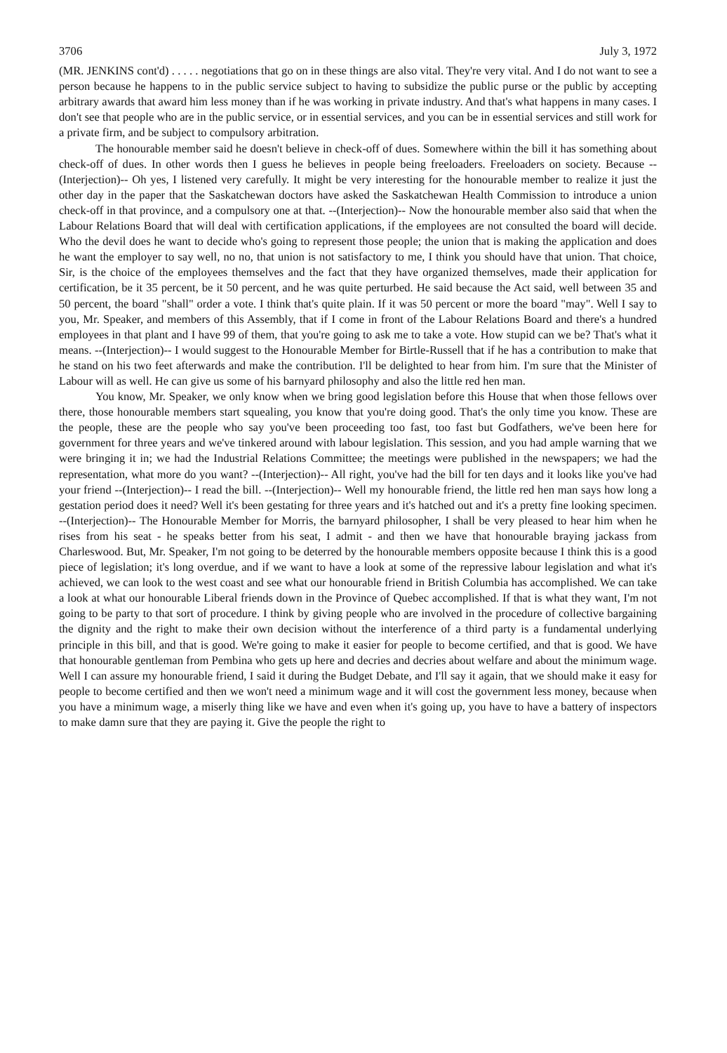3706 July 3, 1972
(MR. JENKINS cont'd) . . . . . negotiations that go on in these things are also vital. They're very vital. And I do not want to see a person because he happens to in the public service subject to having to subsidize the public purse or the public by accepting arbitrary awards that award him less money than if he was working in private industry. And that's what happens in many cases. I don't see that people who are in the public service, or in essential services, and you can be in essential services and still work for a private firm, and be subject to compulsory arbitration.
The honourable member said he doesn't believe in check-off of dues. Somewhere within the bill it has something about check-off of dues. In other words then I guess he believes in people being freeloaders. Freeloaders on society. Because --(Interjection)-- Oh yes, I listened very carefully. It might be very interesting for the honourable member to realize it just the other day in the paper that the Saskatchewan doctors have asked the Saskatchewan Health Commission to introduce a union check-off in that province, and a compulsory one at that. --(Interjection)-- Now the honourable member also said that when the Labour Relations Board that will deal with certification applications, if the employees are not consulted the board will decide. Who the devil does he want to decide who's going to represent those people; the union that is making the application and does he want the employer to say well, no no, that union is not satisfactory to me, I think you should have that union. That choice, Sir, is the choice of the employees themselves and the fact that they have organized themselves, made their application for certification, be it 35 percent, be it 50 percent, and he was quite perturbed. He said because the Act said, well between 35 and 50 percent, the board "shall" order a vote. I think that's quite plain. If it was 50 percent or more the board "may". Well I say to you, Mr. Speaker, and members of this Assembly, that if I come in front of the Labour Relations Board and there's a hundred employees in that plant and I have 99 of them, that you're going to ask me to take a vote. How stupid can we be? That's what it means. --(Interjection)-- I would suggest to the Honourable Member for Birtle-Russell that if he has a contribution to make that he stand on his two feet afterwards and make the contribution. I'll be delighted to hear from him. I'm sure that the Minister of Labour will as well. He can give us some of his barnyard philosophy and also the little red hen man.
You know, Mr. Speaker, we only know when we bring good legislation before this House that when those fellows over there, those honourable members start squealing, you know that you're doing good. That's the only time you know. These are the people, these are the people who say you've been proceeding too fast, too fast but Godfathers, we've been here for government for three years and we've tinkered around with labour legislation. This session, and you had ample warning that we were bringing it in; we had the Industrial Relations Committee; the meetings were published in the newspapers; we had the representation, what more do you want? --(Interjection)-- All right, you've had the bill for ten days and it looks like you've had your friend --(Interjection)-- I read the bill. --(Interjection)-- Well my honourable friend, the little red hen man says how long a gestation period does it need? Well it's been gestating for three years and it's hatched out and it's a pretty fine looking specimen. --(Interjection)-- The Honourable Member for Morris, the barnyard philosopher, I shall be very pleased to hear him when he rises from his seat - he speaks better from his seat, I admit - and then we have that honourable braying jackass from Charleswood. But, Mr. Speaker, I'm not going to be deterred by the honourable members opposite because I think this is a good piece of legislation; it's long overdue, and if we want to have a look at some of the repressive labour legislation and what it's achieved, we can look to the west coast and see what our honourable friend in British Columbia has accomplished. We can take a look at what our honourable Liberal friends down in the Province of Quebec accomplished. If that is what they want, I'm not going to be party to that sort of procedure. I think by giving people who are involved in the procedure of collective bargaining the dignity and the right to make their own decision without the interference of a third party is a fundamental underlying principle in this bill, and that is good. We're going to make it easier for people to become certified, and that is good. We have that honourable gentleman from Pembina who gets up here and decries and decries about welfare and about the minimum wage. Well I can assure my honourable friend, I said it during the Budget Debate, and I'll say it again, that we should make it easy for people to become certified and then we won't need a minimum wage and it will cost the government less money, because when you have a minimum wage, a miserly thing like we have and even when it's going up, you have to have a battery of inspectors to make damn sure that they are paying it. Give the people the right to